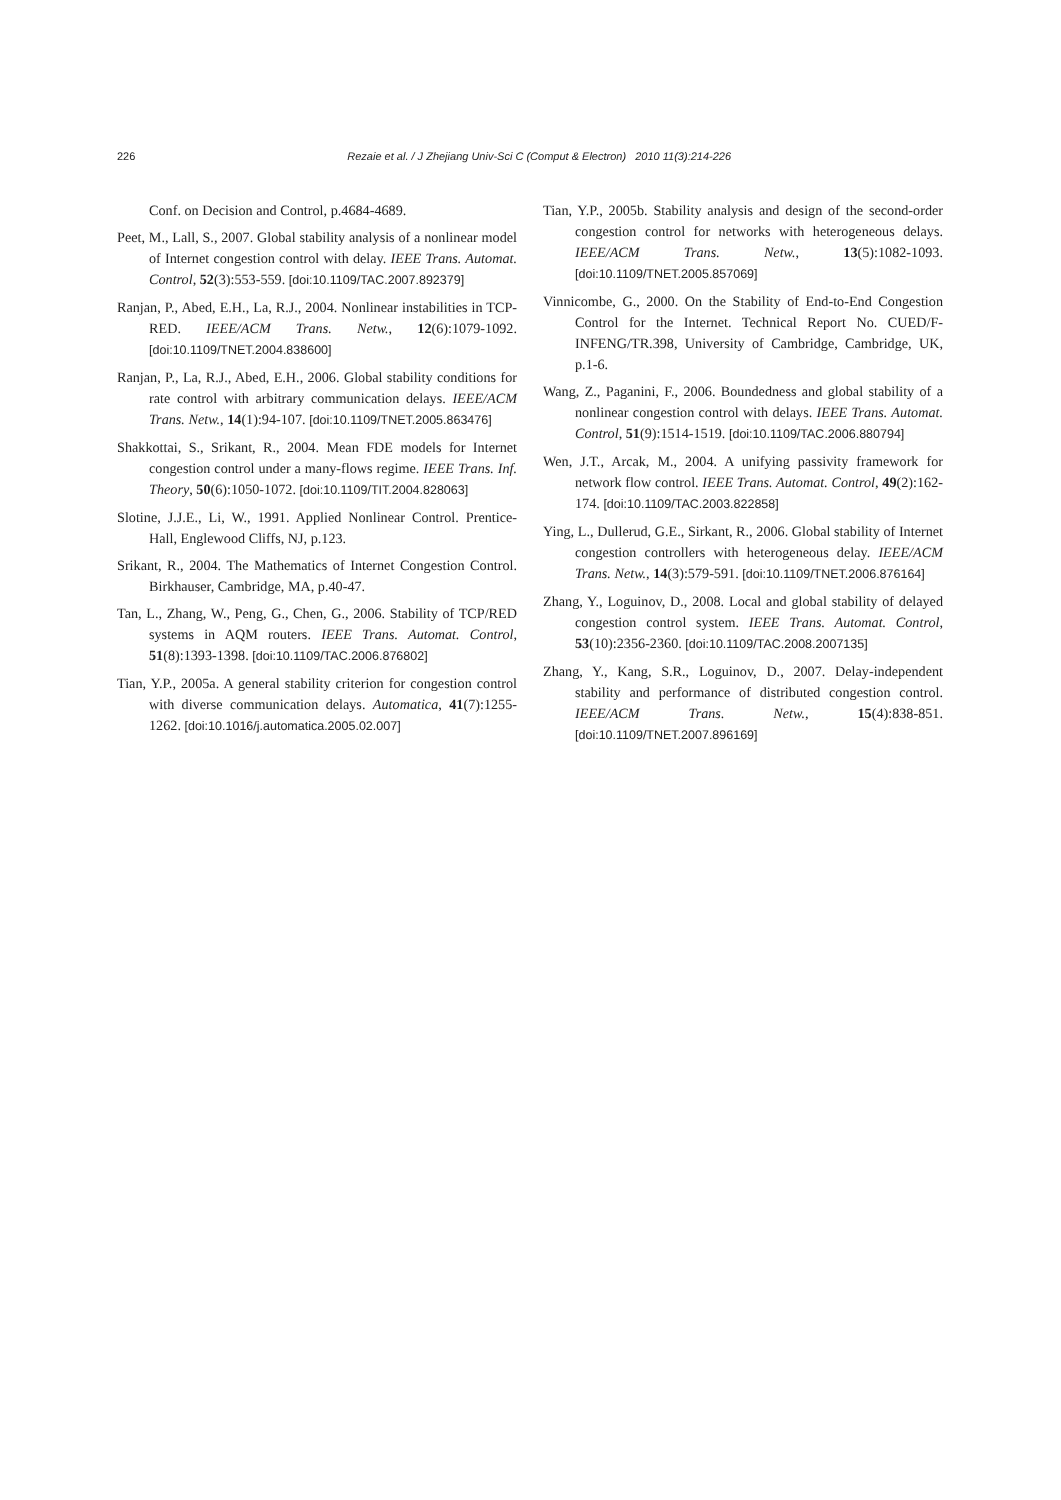226 Rezaie et al. / J Zhejiang Univ-Sci C (Comput & Electron) 2010 11(3):214-226
Conf. on Decision and Control, p.4684-4689.
Peet, M., Lall, S., 2007. Global stability analysis of a nonlinear model of Internet congestion control with delay. IEEE Trans. Automat. Control, 52(3):553-559. [doi:10.1109/TAC.2007.892379]
Ranjan, P., Abed, E.H., La, R.J., 2004. Nonlinear instabilities in TCP-RED. IEEE/ACM Trans. Netw., 12(6):1079-1092. [doi:10.1109/TNET.2004.838600]
Ranjan, P., La, R.J., Abed, E.H., 2006. Global stability conditions for rate control with arbitrary communication delays. IEEE/ACM Trans. Netw., 14(1):94-107. [doi:10.1109/TNET.2005.863476]
Shakkottai, S., Srikant, R., 2004. Mean FDE models for Internet congestion control under a many-flows regime. IEEE Trans. Inf. Theory, 50(6):1050-1072. [doi:10.1109/TIT.2004.828063]
Slotine, J.J.E., Li, W., 1991. Applied Nonlinear Control. Prentice-Hall, Englewood Cliffs, NJ, p.123.
Srikant, R., 2004. The Mathematics of Internet Congestion Control. Birkhauser, Cambridge, MA, p.40-47.
Tan, L., Zhang, W., Peng, G., Chen, G., 2006. Stability of TCP/RED systems in AQM routers. IEEE Trans. Automat. Control, 51(8):1393-1398. [doi:10.1109/TAC.2006.876802]
Tian, Y.P., 2005a. A general stability criterion for congestion control with diverse communication delays. Automatica, 41(7):1255-1262. [doi:10.1016/j.automatica.2005.02.007]
Tian, Y.P., 2005b. Stability analysis and design of the second-order congestion control for networks with heterogeneous delays. IEEE/ACM Trans. Netw., 13(5):1082-1093. [doi:10.1109/TNET.2005.857069]
Vinnicombe, G., 2000. On the Stability of End-to-End Congestion Control for the Internet. Technical Report No. CUED/F-INFENG/TR.398, University of Cambridge, Cambridge, UK, p.1-6.
Wang, Z., Paganini, F., 2006. Boundedness and global stability of a nonlinear congestion control with delays. IEEE Trans. Automat. Control, 51(9):1514-1519. [doi:10.1109/TAC.2006.880794]
Wen, J.T., Arcak, M., 2004. A unifying passivity framework for network flow control. IEEE Trans. Automat. Control, 49(2):162-174. [doi:10.1109/TAC.2003.822858]
Ying, L., Dullerud, G.E., Sirkant, R., 2006. Global stability of Internet congestion controllers with heterogeneous delay. IEEE/ACM Trans. Netw., 14(3):579-591. [doi:10.1109/TNET.2006.876164]
Zhang, Y., Loguinov, D., 2008. Local and global stability of delayed congestion control system. IEEE Trans. Automat. Control, 53(10):2356-2360. [doi:10.1109/TAC.2008.2007135]
Zhang, Y., Kang, S.R., Loguinov, D., 2007. Delay-independent stability and performance of distributed congestion control. IEEE/ACM Trans. Netw., 15(4):838-851. [doi:10.1109/TNET.2007.896169]